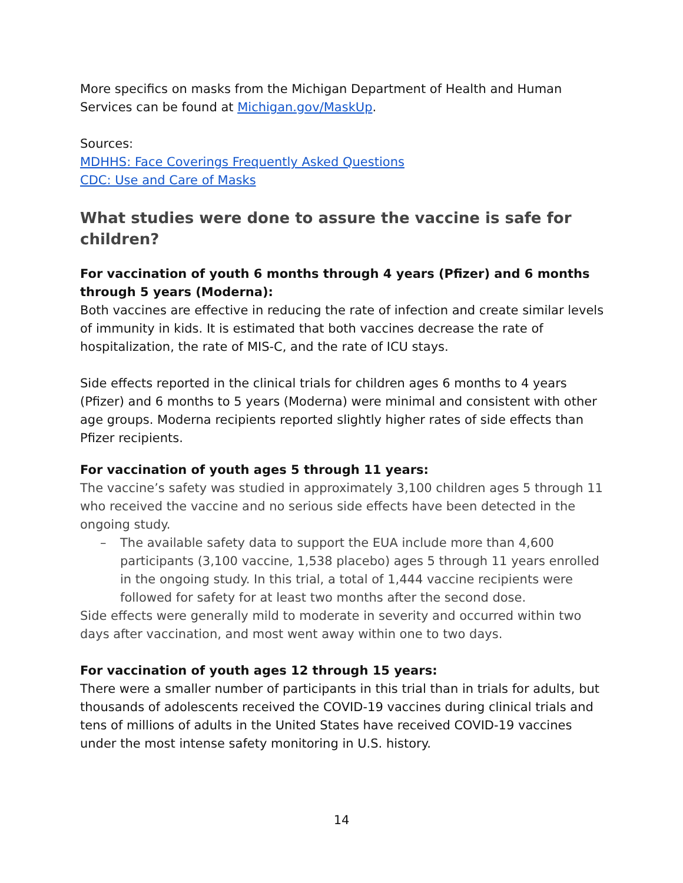More specifics on masks from the Michigan Department of Health and Human Services can be found at Michigan.gov/MaskUp.
Sources:
MDHHS: Face Coverings Frequently Asked Questions
CDC: Use and Care of Masks
What studies were done to assure the vaccine is safe for children?
For vaccination of youth 6 months through 4 years (Pfizer) and 6 months through 5 years (Moderna):
Both vaccines are effective in reducing the rate of infection and create similar levels of immunity in kids. It is estimated that both vaccines decrease the rate of hospitalization, the rate of MIS-C, and the rate of ICU stays.
Side effects reported in the clinical trials for children ages 6 months to 4 years (Pfizer) and 6 months to 5 years (Moderna) were minimal and consistent with other age groups. Moderna recipients reported slightly higher rates of side effects than Pfizer recipients.
For vaccination of youth ages 5 through 11 years:
The vaccine’s safety was studied in approximately 3,100 children ages 5 through 11 who received the vaccine and no serious side effects have been detected in the ongoing study.
– The available safety data to support the EUA include more than 4,600 participants (3,100 vaccine, 1,538 placebo) ages 5 through 11 years enrolled in the ongoing study. In this trial, a total of 1,444 vaccine recipients were followed for safety for at least two months after the second dose.
Side effects were generally mild to moderate in severity and occurred within two days after vaccination, and most went away within one to two days.
For vaccination of youth ages 12 through 15 years:
There were a smaller number of participants in this trial than in trials for adults, but thousands of adolescents received the COVID-19 vaccines during clinical trials and tens of millions of adults in the United States have received COVID-19 vaccines under the most intense safety monitoring in U.S. history.
14